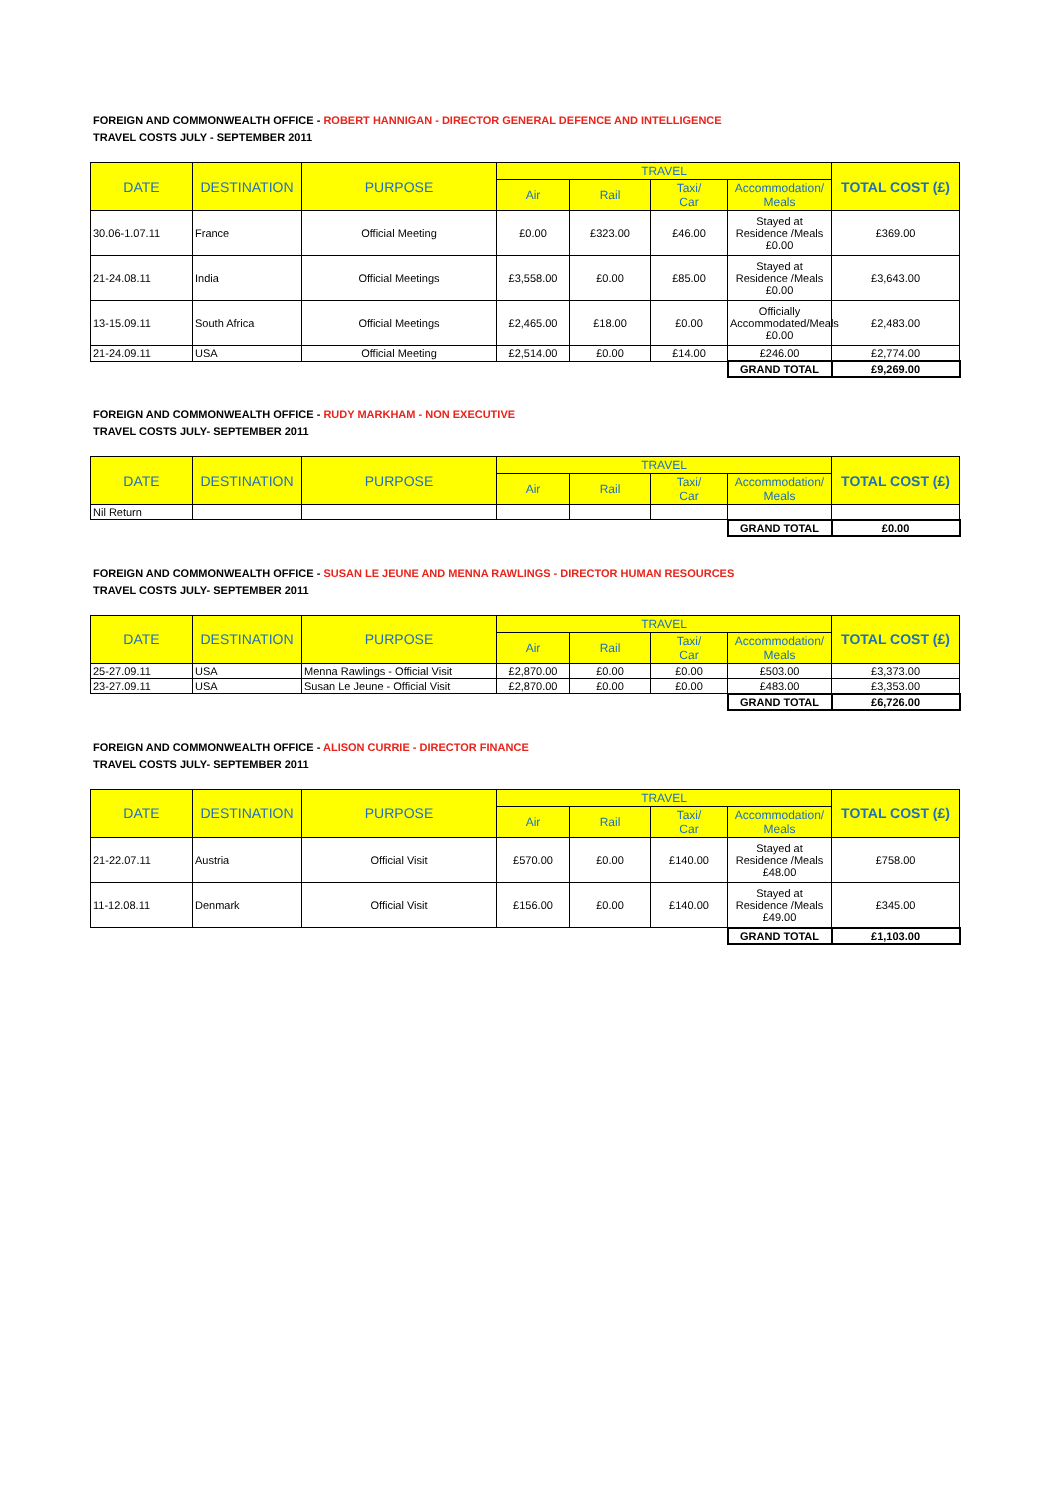FOREIGN AND COMMONWEALTH OFFICE - ROBERT HANNIGAN - DIRECTOR GENERAL DEFENCE AND INTELLIGENCE
TRAVEL COSTS JULY - SEPTEMBER 2011
| DATE | DESTINATION | PURPOSE | TRAVEL | | | | TOTAL COST (£) |
| --- | --- | --- | --- | --- | --- | --- | --- |
| | | | Air | Rail | Taxi/ Car | Accommodation/ Meals | |
| 30.06-1.07.11 | France | Official Meeting | £0.00 | £323.00 | £46.00 | Stayed at Residence /Meals £0.00 | £369.00 |
| 21-24.08.11 | India | Official Meetings | £3,558.00 | £0.00 | £85.00 | Stayed at Residence /Meals £0.00 | £3,643.00 |
| 13-15.09.11 | South Africa | Official Meetings | £2,465.00 | £18.00 | £0.00 | Officially Accommodated/Meals £0.00 | £2,483.00 |
| 21-24.09.11 | USA | Official Meeting | £2,514.00 | £0.00 | £14.00 | £246.00 | £2,774.00 |
| | | | | | | GRAND TOTAL | £9,269.00 |
FOREIGN AND COMMONWEALTH OFFICE - RUDY MARKHAM - NON EXECUTIVE
TRAVEL COSTS JULY- SEPTEMBER 2011
| DATE | DESTINATION | PURPOSE | TRAVEL | | | | TOTAL COST (£) |
| --- | --- | --- | --- | --- | --- | --- | --- |
| | | | Air | Rail | Taxi/ Car | Accommodation/ Meals | |
| Nil Return | | | | | | | |
| | | | | | | GRAND TOTAL | £0.00 |
FOREIGN AND COMMONWEALTH OFFICE - SUSAN LE JEUNE AND MENNA RAWLINGS - DIRECTOR HUMAN RESOURCES
TRAVEL COSTS JULY- SEPTEMBER 2011
| DATE | DESTINATION | PURPOSE | TRAVEL | | | | TOTAL COST (£) |
| --- | --- | --- | --- | --- | --- | --- | --- |
| | | | Air | Rail | Taxi/ Car | Accommodation/ Meals | |
| 25-27.09.11 | USA | Menna Rawlings - Official Visit | £2,870.00 | £0.00 | £0.00 | £503.00 | £3,373.00 |
| 23-27.09.11 | USA | Susan Le Jeune - Official Visit | £2,870.00 | £0.00 | £0.00 | £483.00 | £3,353.00 |
| | | | | | | GRAND TOTAL | £6,726.00 |
FOREIGN AND COMMONWEALTH OFFICE - ALISON CURRIE - DIRECTOR FINANCE
TRAVEL COSTS JULY- SEPTEMBER 2011
| DATE | DESTINATION | PURPOSE | TRAVEL | | | | TOTAL COST (£) |
| --- | --- | --- | --- | --- | --- | --- | --- |
| | | | Air | Rail | Taxi/ Car | Accommodation/ Meals | |
| 21-22.07.11 | Austria | Official Visit | £570.00 | £0.00 | £140.00 | Stayed at Residence /Meals £48.00 | £758.00 |
| 11-12.08.11 | Denmark | Official Visit | £156.00 | £0.00 | £140.00 | Stayed at Residence /Meals £49.00 | £345.00 |
| | | | | | | GRAND TOTAL | £1,103.00 |